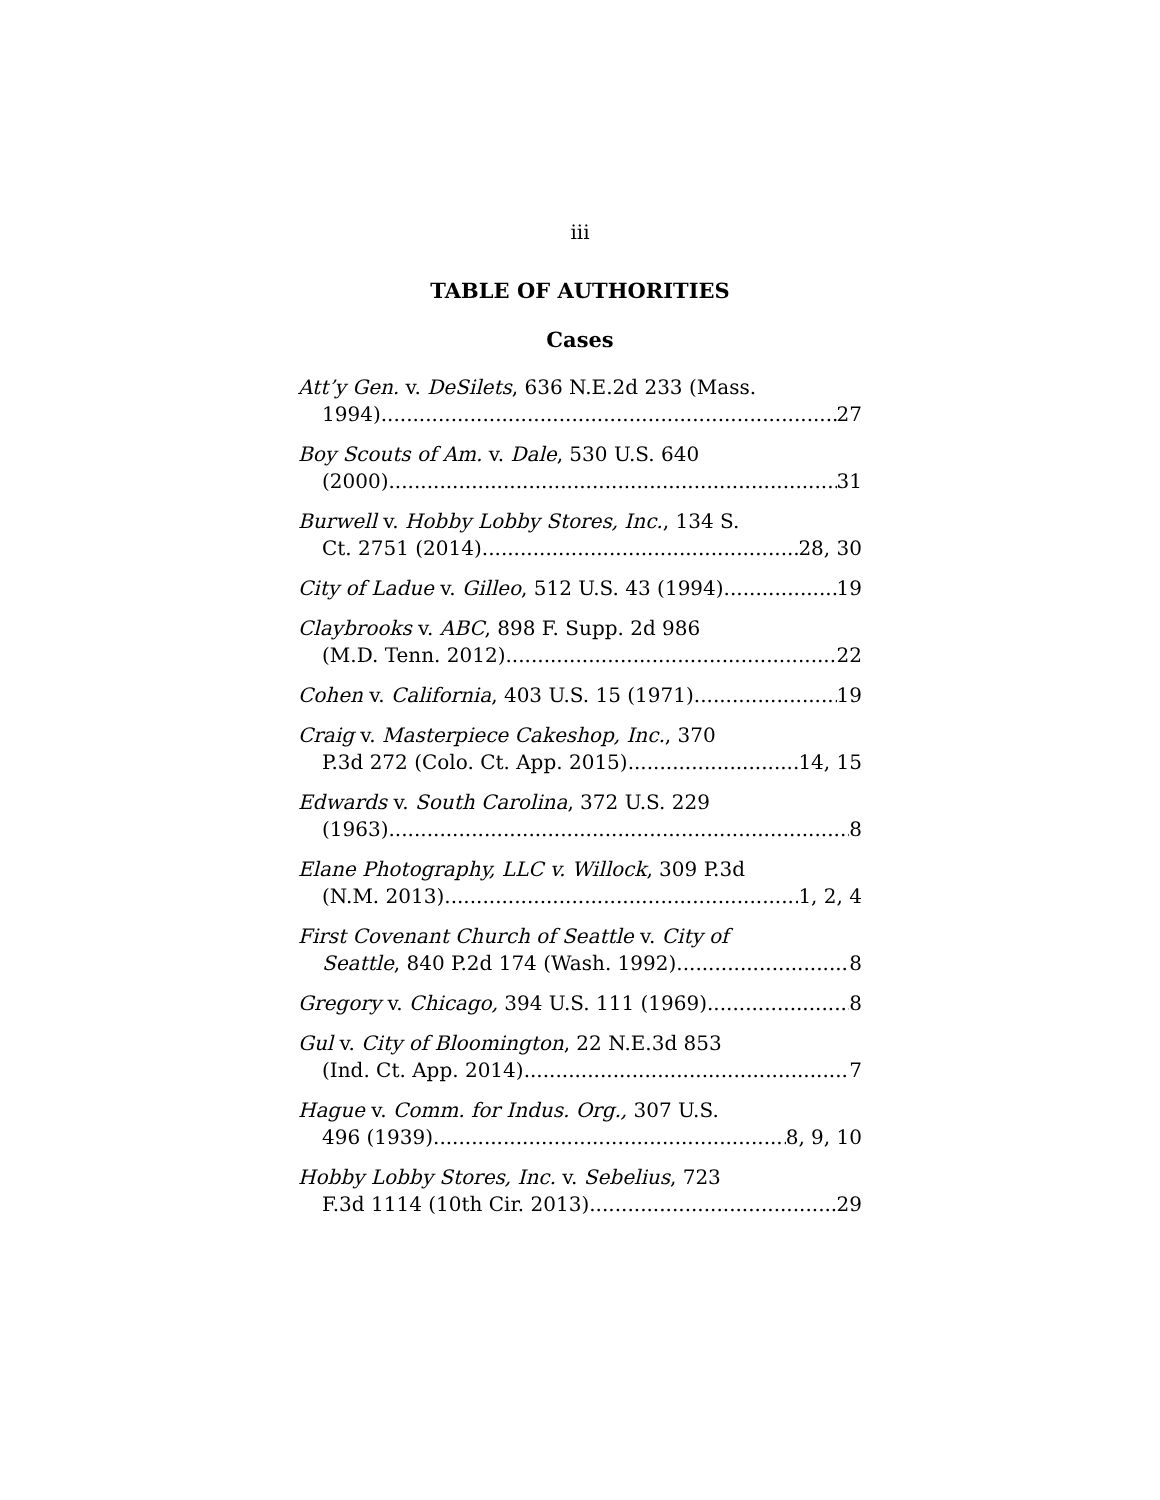iii
TABLE OF AUTHORITIES
Cases
Att’y Gen. v. DeSilets, 636 N.E.2d 233 (Mass.
1994) 27
Boy Scouts of Am. v. Dale, 530 U.S. 640
(2000) 31
Burwell v. Hobby Lobby Stores, Inc., 134 S.
Ct. 2751 (2014) 28, 30
City of Ladue v. Gilleo, 512 U.S. 43 (1994) 19
Claybrooks v. ABC, 898 F. Supp. 2d 986
(M.D. Tenn. 2012) 22
Cohen v. California, 403 U.S. 15 (1971) 19
Craig v. Masterpiece Cakeshop, Inc., 370
P.3d 272 (Colo. Ct. App. 2015) 14, 15
Edwards v. South Carolina, 372 U.S. 229
(1963) 8
Elane Photography, LLC v. Willock, 309 P.3d
(N.M. 2013) 1, 2, 4
First Covenant Church of Seattle v. City of
Seattle, 840 P.2d 174 (Wash. 1992) 8
Gregory v. Chicago, 394 U.S. 111 (1969) 8
Gul v. City of Bloomington, 22 N.E.3d 853
(Ind. Ct. App. 2014) 7
Hague v. Comm. for Indus. Org., 307 U.S.
496 (1939) 8, 9, 10
Hobby Lobby Stores, Inc. v. Sebelius, 723
F.3d 1114 (10th Cir. 2013) 29